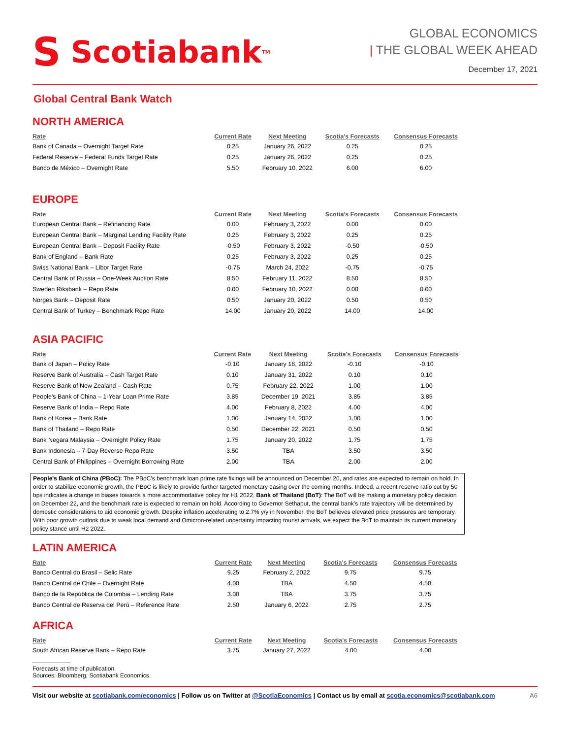S Scotiabank<sup>TM</sup>
GLOBAL ECONOMICS
| THE GLOBAL WEEK AHEAD
December 17, 2021
Global Central Bank Watch
NORTH AMERICA
| Rate | Current Rate | Next Meeting | Scotia's Forecasts | Consensus Forecasts |
| --- | --- | --- | --- | --- |
| Bank of Canada – Overnight Target Rate | 0.25 | January 26, 2022 | 0.25 | 0.25 |
| Federal Reserve – Federal Funds Target Rate | 0.25 | January 26, 2022 | 0.25 | 0.25 |
| Banco de México – Overnight Rate | 5.50 | February 10, 2022 | 6.00 | 6.00 |
EUROPE
| Rate | Current Rate | Next Meeting | Scotia's Forecasts | Consensus Forecasts |
| --- | --- | --- | --- | --- |
| European Central Bank – Refinancing Rate | 0.00 | February 3, 2022 | 0.00 | 0.00 |
| European Central Bank – Marginal Lending Facility Rate | 0.25 | February 3, 2022 | 0.25 | 0.25 |
| European Central Bank – Deposit Facility Rate | -0.50 | February 3, 2022 | -0.50 | -0.50 |
| Bank of England – Bank Rate | 0.25 | February 3, 2022 | 0.25 | 0.25 |
| Swiss National Bank – Libor Target Rate | -0.75 | March 24, 2022 | -0.75 | -0.75 |
| Central Bank of Russia – One-Week Auction Rate | 8.50 | February 11, 2022 | 8.50 | 8.50 |
| Sweden Riksbank – Repo Rate | 0.00 | February 10, 2022 | 0.00 | 0.00 |
| Norges Bank – Deposit Rate | 0.50 | January 20, 2022 | 0.50 | 0.50 |
| Central Bank of Turkey – Benchmark Repo Rate | 14.00 | January 20, 2022 | 14.00 | 14.00 |
ASIA PACIFIC
| Rate | Current Rate | Next Meeting | Scotia's Forecasts | Consensus Forecasts |
| --- | --- | --- | --- | --- |
| Bank of Japan – Policy Rate | -0.10 | January 18, 2022 | -0.10 | -0.10 |
| Reserve Bank of Australia – Cash Target Rate | 0.10 | January 31, 2022 | 0.10 | 0.10 |
| Reserve Bank of New Zealand – Cash Rate | 0.75 | February 22, 2022 | 1.00 | 1.00 |
| People's Bank of China – 1-Year Loan Prime Rate | 3.85 | December 19, 2021 | 3.85 | 3.85 |
| Reserve Bank of India – Repo Rate | 4.00 | February 8, 2022 | 4.00 | 4.00 |
| Bank of Korea – Bank Rate | 1.00 | January 14, 2022 | 1.00 | 1.00 |
| Bank of Thailand – Repo Rate | 0.50 | December 22, 2021 | 0.50 | 0.50 |
| Bank Negara Malaysia – Overnight Policy Rate | 1.75 | January 20, 2022 | 1.75 | 1.75 |
| Bank Indonesia – 7-Day Reverse Repo Rate | 3.50 | TBA | 3.50 | 3.50 |
| Central Bank of Philippines – Overnight Borrowing Rate | 2.00 | TBA | 2.00 | 2.00 |
People's Bank of China (PBoC): The PBoC’s benchmark loan prime rate fixings will be announced on December 20, and rates are expected to remain on hold. In order to stabilize economic growth, the PBoC is likely to provide further targeted monetary easing over the coming months. Indeed, a recent reserve ratio cut by 50 bps indicates a change in biases towards a more accommodative policy for H1 2022. Bank of Thailand (BoT): The BoT will be making a monetary policy decision on December 22, and the benchmark rate is expected to remain on hold. According to Governor Sethaput, the central bank’s rate trajectory will be determined by domestic considerations to aid economic growth. Despite inflation accelerating to 2.7% y/y in November, the BoT believes elevated price pressures are temporary. With poor growth outlook due to weak local demand and Omicron-related uncertainty impacting tourist arrivals, we expect the BoT to maintain its current monetary policy stance until H2 2022.
LATIN AMERICA
| Rate | Current Rate | Next Meeting | Scotia's Forecasts | Consensus Forecasts |
| --- | --- | --- | --- | --- |
| Banco Central do Brasil – Selic Rate | 9.25 | February 2, 2022 | 9.75 | 9.75 |
| Banco Central de Chile – Overnight Rate | 4.00 | TBA | 4.50 | 4.50 |
| Banco de la República de Colombia – Lending Rate | 3.00 | TBA | 3.75 | 3.75 |
| Banco Central de Reserva del Perú – Reference Rate | 2.50 | January 6, 2022 | 2.75 | 2.75 |
AFRICA
| Rate | Current Rate | Next Meeting | Scotia's Forecasts | Consensus Forecasts |
| --- | --- | --- | --- | --- |
| South African Reserve Bank – Repo Rate | 3.75 | January 27, 2022 | 4.00 | 4.00 |
Forecasts at time of publication.
Sources: Bloomberg, Scotiabank Economics.
Visit our website at scotiabank.com/economics | Follow us on Twitter at @ScotiaEconomics | Contact us by email at scotia.economics@scotiabank.com
A6